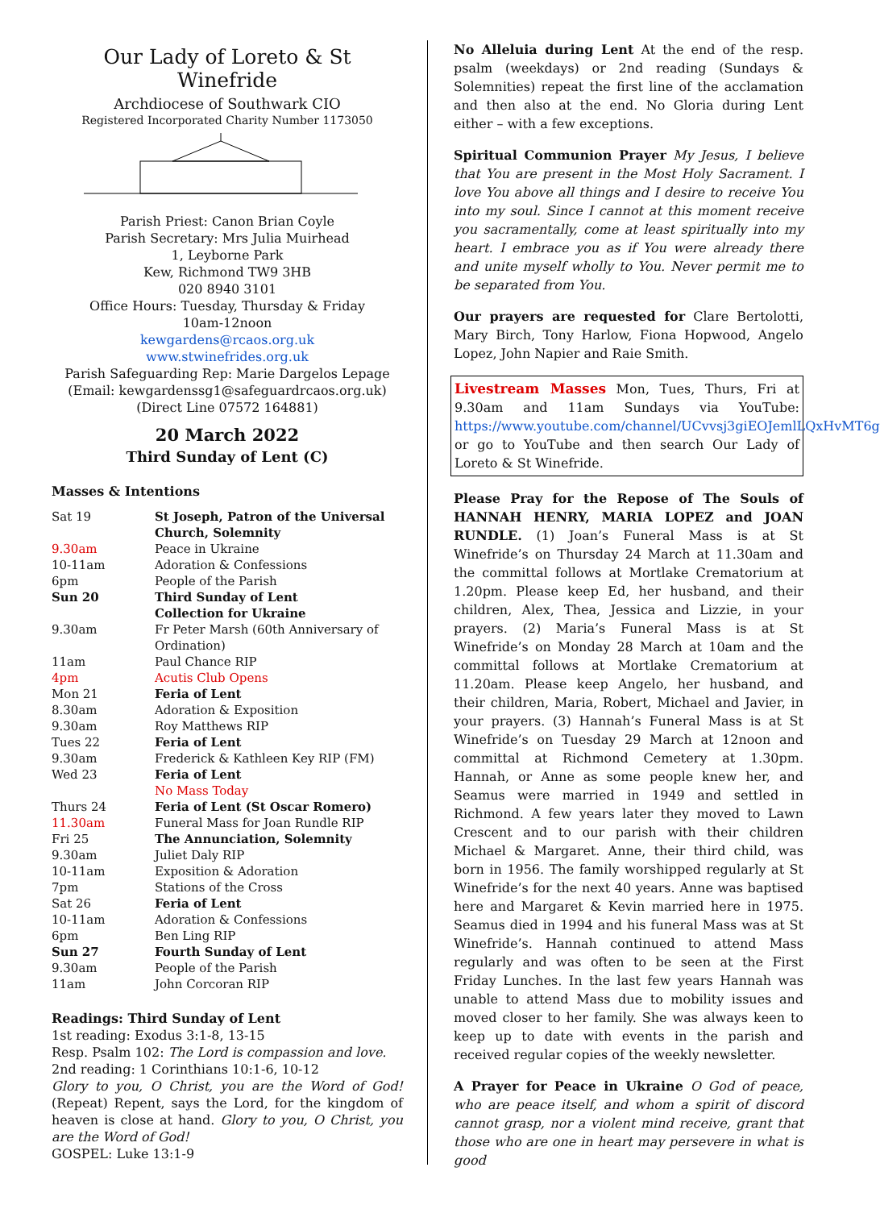Our Lady of Loreto & St Winefride
Archdiocese of Southwark CIO
Registered Incorporated Charity Number 1173050
Parish Priest: Canon Brian Coyle
Parish Secretary: Mrs Julia Muirhead
1, Leyborne Park
Kew, Richmond TW9 3HB
020 8940 3101
Office Hours: Tuesday, Thursday & Friday
10am-12noon
kewgardens@rcaos.org.uk
www.stwinefrides.org.uk
Parish Safeguarding Rep: Marie Dargelos Lepage
(Email: kewgardenssg1@safeguardrcaos.org.uk)
(Direct Line 07572 164881)
20 March 2022
Third Sunday of Lent (C)
Masses & Intentions
| Sat 19 | St Joseph, Patron of the Universal Church, Solemnity |
| 9.30am | Peace in Ukraine |
| 10-11am | Adoration & Confessions |
| 6pm | People of the Parish |
| Sun 20 | Third Sunday of Lent Collection for Ukraine |
| 9.30am | Fr Peter Marsh (60th Anniversary of Ordination) |
| 11am | Paul Chance RIP |
| 4pm | Acutis Club Opens |
| Mon 21 | Feria of Lent |
| 8.30am | Adoration & Exposition |
| 9.30am | Roy Matthews RIP |
| Tues 22 | Feria of Lent |
| 9.30am | Frederick & Kathleen Key RIP (FM) |
| Wed 23 | Feria of Lent |
| | No Mass Today |
| Thurs 24 | Feria of Lent (St Oscar Romero) |
| 11.30am | Funeral Mass for Joan Rundle RIP |
| Fri 25 | The Annunciation, Solemnity |
| 9.30am | Juliet Daly RIP |
| 10-11am | Exposition & Adoration |
| 7pm | Stations of the Cross |
| Sat 26 | Feria of Lent |
| 10-11am | Adoration & Confessions |
| 6pm | Ben Ling RIP |
| Sun 27 | Fourth Sunday of Lent |
| 9.30am | People of the Parish |
| 11am | John Corcoran RIP |
Readings: Third Sunday of Lent
1st reading: Exodus 3:1-8, 13-15
Resp. Psalm 102: The Lord is compassion and love.
2nd reading: 1 Corinthians 10:1-6, 10-12
Glory to you, O Christ, you are the Word of God! (Repeat) Repent, says the Lord, for the kingdom of heaven is close at hand. Glory to you, O Christ, you are the Word of God!
GOSPEL: Luke 13:1-9
No Alleluia during Lent At the end of the resp. psalm (weekdays) or 2nd reading (Sundays & Solemnities) repeat the first line of the acclamation and then also at the end. No Gloria during Lent either – with a few exceptions.
Spiritual Communion Prayer My Jesus, I believe that You are present in the Most Holy Sacrament. I love You above all things and I desire to receive You into my soul. Since I cannot at this moment receive you sacramentally, come at least spiritually into my heart. I embrace you as if You were already there and unite myself wholly to You. Never permit me to be separated from You.
Our prayers are requested for Clare Bertolotti, Mary Birch, Tony Harlow, Fiona Hopwood, Angelo Lopez, John Napier and Raie Smith.
Livestream Masses Mon, Tues, Thurs, Fri at 9.30am and 11am Sundays via YouTube: https://www.youtube.com/channel/UCvvsj3giEOJemlLQxHvMT6g or go to YouTube and then search Our Lady of Loreto & St Winefride.
Please Pray for the Repose of The Souls of HANNAH HENRY, MARIA LOPEZ and JOAN RUNDLE. (1) Joan’s Funeral Mass is at St Winefride’s on Thursday 24 March at 11.30am and the committal follows at Mortlake Crematorium at 1.20pm. Please keep Ed, her husband, and their children, Alex, Thea, Jessica and Lizzie, in your prayers. (2) Maria’s Funeral Mass is at St Winefride’s on Monday 28 March at 10am and the committal follows at Mortlake Crematorium at 11.20am. Please keep Angelo, her husband, and their children, Maria, Robert, Michael and Javier, in your prayers. (3) Hannah’s Funeral Mass is at St Winefride’s on Tuesday 29 March at 12noon and committal at Richmond Cemetery at 1.30pm. Hannah, or Anne as some people knew her, and Seamus were married in 1949 and settled in Richmond. A few years later they moved to Lawn Crescent and to our parish with their children Michael & Margaret. Anne, their third child, was born in 1956. The family worshipped regularly at St Winefride’s for the next 40 years. Anne was baptised here and Margaret & Kevin married here in 1975. Seamus died in 1994 and his funeral Mass was at St Winefride’s. Hannah continued to attend Mass regularly and was often to be seen at the First Friday Lunches. In the last few years Hannah was unable to attend Mass due to mobility issues and moved closer to her family. She was always keen to keep up to date with events in the parish and received regular copies of the weekly newsletter.
A Prayer for Peace in Ukraine O God of peace, who are peace itself, and whom a spirit of discord cannot grasp, nor a violent mind receive, grant that those who are one in heart may persevere in what is good